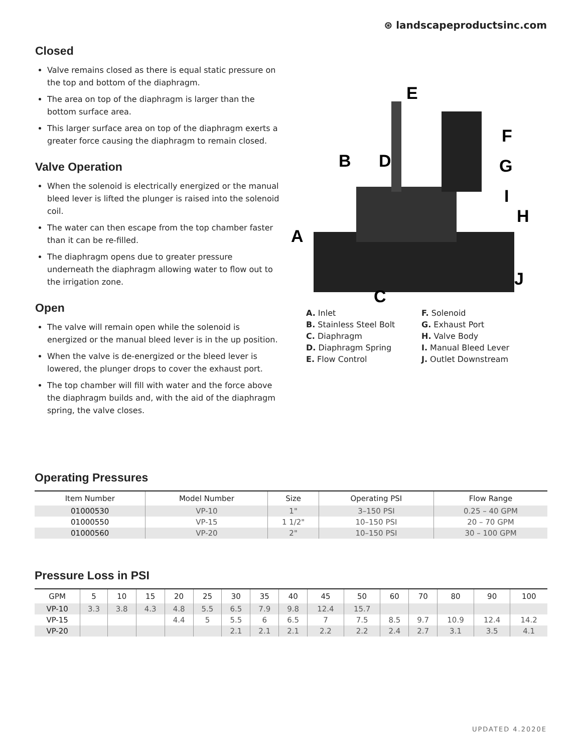⊛ landscapeproductsinc.com
Closed
Valve remains closed as there is equal static pressure on the top and bottom of the diaphragm.
The area on top of the diaphragm is larger than the bottom surface area.
This larger surface area on top of the diaphragm exerts a greater force causing the diaphragm to remain closed.
Valve Operation
When the solenoid is electrically energized or the manual bleed lever is lifted the plunger is raised into the solenoid coil.
The water can then escape from the top chamber faster than it can be re-filled.
The diaphragm opens due to greater pressure underneath the diaphragm allowing water to flow out to the irrigation zone.
Open
The valve will remain open while the solenoid is energized or the manual bleed lever is in the up position.
When the valve is de-energized or the bleed lever is lowered, the plunger drops to cover the exhaust port.
The top chamber will fill with water and the force above the diaphragm builds and, with the aid of the diaphragm spring, the valve closes.
A
B
C
D
E
F
G
H
I
J
A. Inlet
B. Stainless Steel Bolt
C. Diaphragm
D. Diaphragm Spring
E. Flow Control
F. Solenoid
G. Exhaust Port
H. Valve Body
I. Manual Bleed Lever
J. Outlet Downstream
Operating Pressures
| Item Number | Model Number | Size | Operating PSI | Flow Range |
| --- | --- | --- | --- | --- |
| 01000530 | VP-10 | 1" | 3–150 PSI | 0.25 – 40 GPM |
| 01000550 | VP-15 | 1 1/2" | 10–150 PSI | 20 – 70 GPM |
| 01000560 | VP-20 | 2" | 10–150 PSI | 30 – 100 GPM |
Pressure Loss in PSI
| GPM | 5 | 10 | 15 | 20 | 25 | 30 | 35 | 40 | 45 | 50 | 60 | 70 | 80 | 90 | 100 |
| --- | --- | --- | --- | --- | --- | --- | --- | --- | --- | --- | --- | --- | --- | --- | --- |
| VP-10 | 3.3 | 3.8 | 4.3 | 4.8 | 5.5 | 6.5 | 7.9 | 9.8 | 12.4 | 15.7 | | | | | |
| VP-15 | | | | 4.4 | 5 | 5.5 | 6 | 6.5 | 7 | 7.5 | 8.5 | 9.7 | 10.9 | 12.4 | 14.2 |
| VP-20 | | | | | | 2.1 | 2.1 | 2.1 | 2.2 | 2.2 | 2.4 | 2.7 | 3.1 | 3.5 | 4.1 |
UPDATED 4.2020E